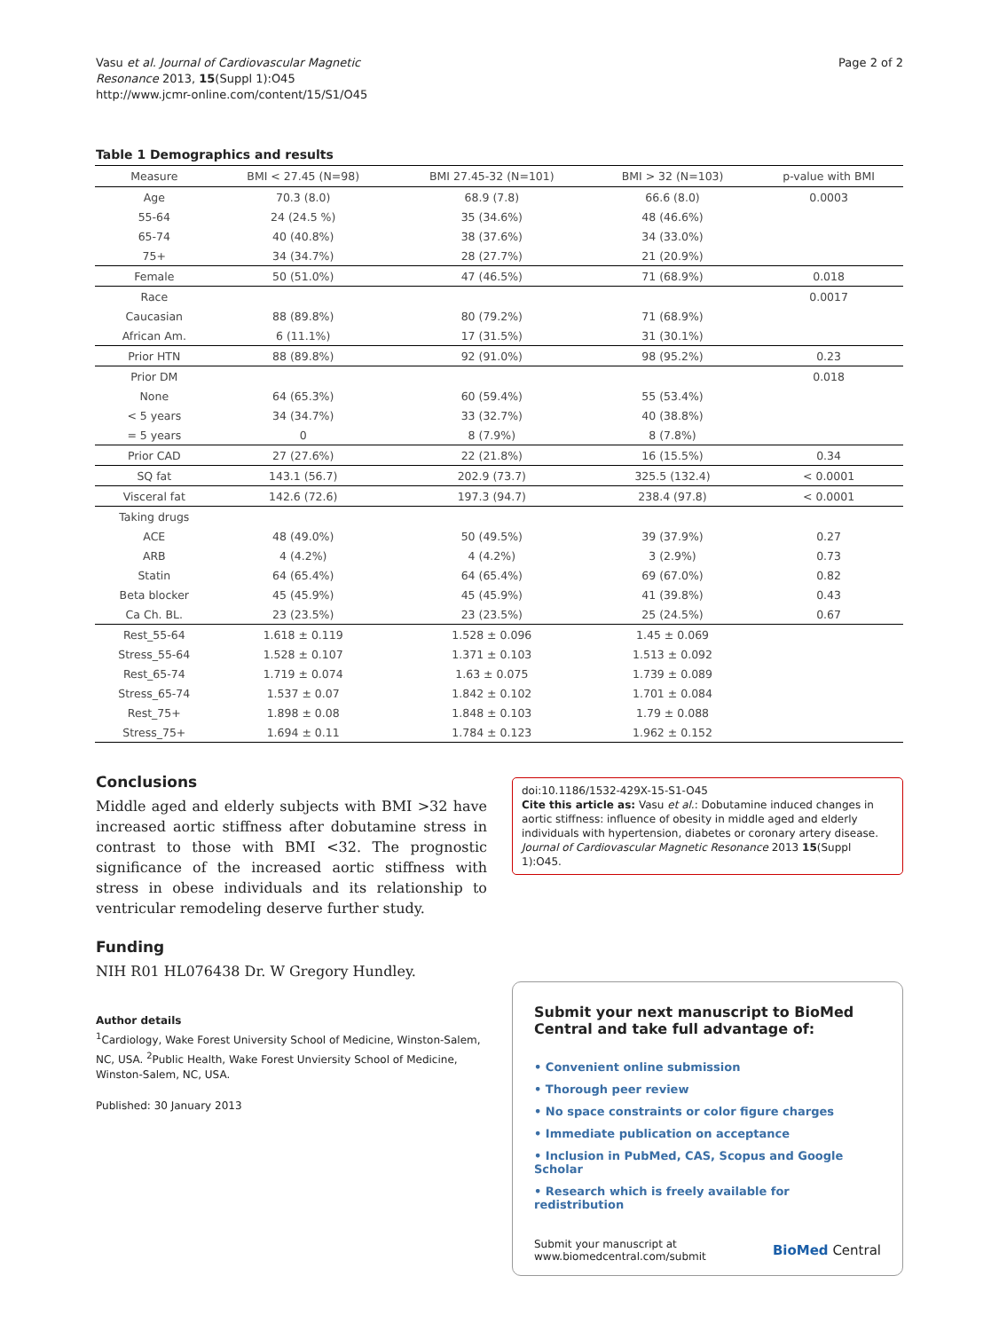Vasu et al. Journal of Cardiovascular Magnetic
Resonance 2013, 15(Suppl 1):O45
http://www.jcmr-online.com/content/15/S1/O45
Page 2 of 2
Table 1 Demographics and results
| Measure | BMI < 27.45 (N=98) | BMI 27.45-32 (N=101) | BMI > 32 (N=103) | p-value with BMI |
| --- | --- | --- | --- | --- |
| Age | 70.3 (8.0) | 68.9 (7.8) | 66.6 (8.0) | 0.0003 |
| 55-64 | 24 (24.5 %) | 35 (34.6%) | 48 (46.6%) | |
| 65-74 | 40 (40.8%) | 38 (37.6%) | 34 (33.0%) | |
| 75+ | 34 (34.7%) | 28 (27.7%) | 21 (20.9%) | |
| Female | 50 (51.0%) | 47 (46.5%) | 71 (68.9%) | 0.018 |
| Race | | | | 0.0017 |
| Caucasian | 88 (89.8%) | 80 (79.2%) | 71 (68.9%) | |
| African Am. | 6 (11.1%) | 17 (31.5%) | 31 (30.1%) | |
| Prior HTN | 88 (89.8%) | 92 (91.0%) | 98 (95.2%) | 0.23 |
| Prior DM | | | | 0.018 |
| None | 64 (65.3%) | 60 (59.4%) | 55 (53.4%) | |
| < 5 years | 34 (34.7%) | 33 (32.7%) | 40 (38.8%) | |
| = 5 years | 0 | 8 (7.9%) | 8 (7.8%) | |
| Prior CAD | 27 (27.6%) | 22 (21.8%) | 16 (15.5%) | 0.34 |
| SQ fat | 143.1 (56.7) | 202.9 (73.7) | 325.5 (132.4) | < 0.0001 |
| Visceral fat | 142.6 (72.6) | 197.3 (94.7) | 238.4 (97.8) | < 0.0001 |
| Taking drugs | | | | |
| ACE | 48 (49.0%) | 50 (49.5%) | 39 (37.9%) | 0.27 |
| ARB | 4 (4.2%) | 4 (4.2%) | 3 (2.9%) | 0.73 |
| Statin | 64 (65.4%) | 64 (65.4%) | 69 (67.0%) | 0.82 |
| Beta blocker | 45 (45.9%) | 45 (45.9%) | 41 (39.8%) | 0.43 |
| Ca Ch. BL. | 23 (23.5%) | 23 (23.5%) | 25 (24.5%) | 0.67 |
| Rest_55-64 | 1.618 ± 0.119 | 1.528 ± 0.096 | 1.45 ± 0.069 | |
| Stress_55-64 | 1.528 ± 0.107 | 1.371 ± 0.103 | 1.513 ± 0.092 | |
| Rest_65-74 | 1.719 ± 0.074 | 1.63 ± 0.075 | 1.739 ± 0.089 | |
| Stress_65-74 | 1.537 ± 0.07 | 1.842 ± 0.102 | 1.701 ± 0.084 | |
| Rest_75+ | 1.898 ± 0.08 | 1.848 ± 0.103 | 1.79 ± 0.088 | |
| Stress_75+ | 1.694 ± 0.11 | 1.784 ± 0.123 | 1.962 ± 0.152 | |
Conclusions
Middle aged and elderly subjects with BMI >32 have increased aortic stiffness after dobutamine stress in contrast to those with BMI <32. The prognostic significance of the increased aortic stiffness with stress in obese individuals and its relationship to ventricular remodeling deserve further study.
Funding
NIH R01 HL076438 Dr. W Gregory Hundley.
Author details
<sup>1</sup> Cardiology, Wake Forest University School of Medicine, Winston-Salem, NC, USA. <sup>2</sup>Public Health, Wake Forest Unviersity School of Medicine, Winston-Salem, NC, USA.
Published: 30 January 2013
doi:10.1186/1532-429X-15-S1-O45
Cite this article as: Vasu et al.: Dobutamine induced changes in aortic stiffness: influence of obesity in middle aged and elderly individuals with hypertension, diabetes or coronary artery disease. Journal of Cardiovascular Magnetic Resonance 2013 15(Suppl 1):O45.
Submit your next manuscript to BioMed Central and take full advantage of:
• Convenient online submission
• Thorough peer review
• No space constraints or color figure charges
• Immediate publication on acceptance
• Inclusion in PubMed, CAS, Scopus and Google Scholar
• Research which is freely available for redistribution
Submit your manuscript at
www.biomedcentral.com/submit
BioMed Central